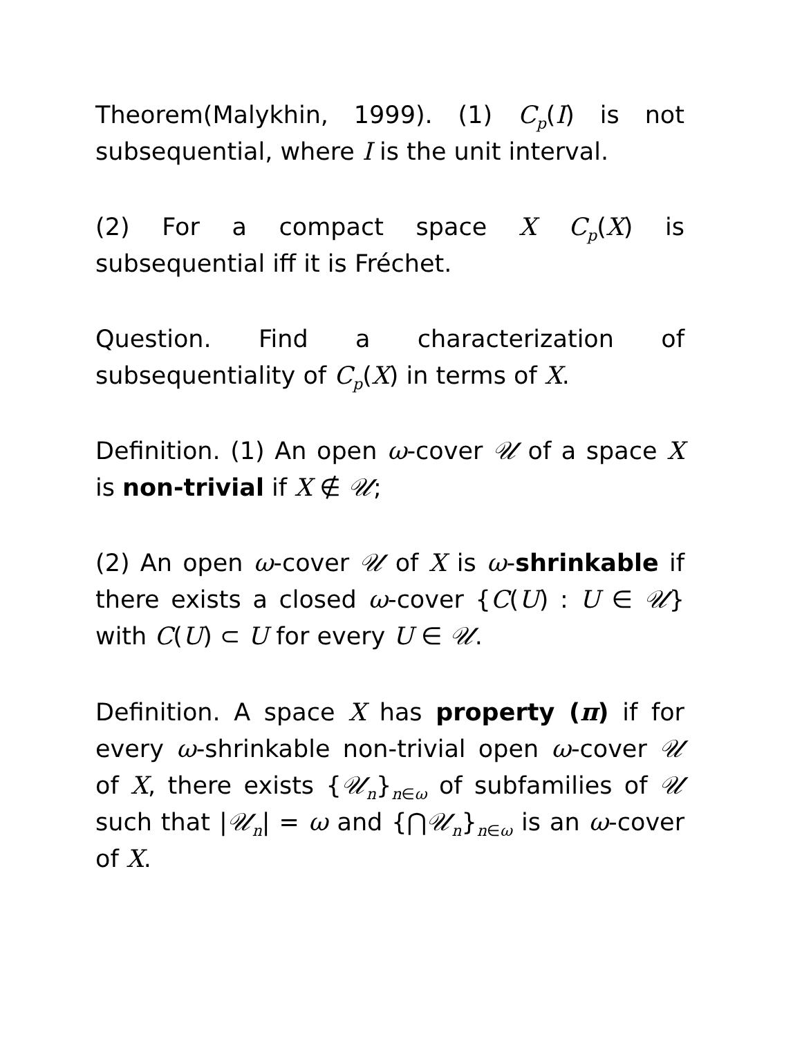Theorem(Malykhin, 1999). (1) C<sub>p</sub>(I) is not subsequential, where I is the unit interval.
(2) For a compact space X C<sub>p</sub>(X) is subsequential iff it is Fréchet.
Question. Find a characterization of subsequentiality of C<sub>p</sub>(X) in terms of X.
Definition. (1) An open ω-cover 𝒰 of a space X is non-trivial if X ∉ 𝒰;
(2) An open ω-cover 𝒰 of X is ω-shrinkable if there exists a closed ω-cover {C(U) : U ∈ 𝒰} with C(U) ⊂ U for every U ∈ 𝒰.
Definition. A space X has property (π) if for every ω-shrinkable non-trivial open ω-cover 𝒰 of X, there exists {𝒰<sub>n</sub>}<sub>n∈ω</sub> of subfamilies of 𝒰 such that |𝒰<sub>n</sub>| = ω and {⋂𝒰<sub>n</sub>}<sub>n∈ω</sub> is an ω-cover of X.